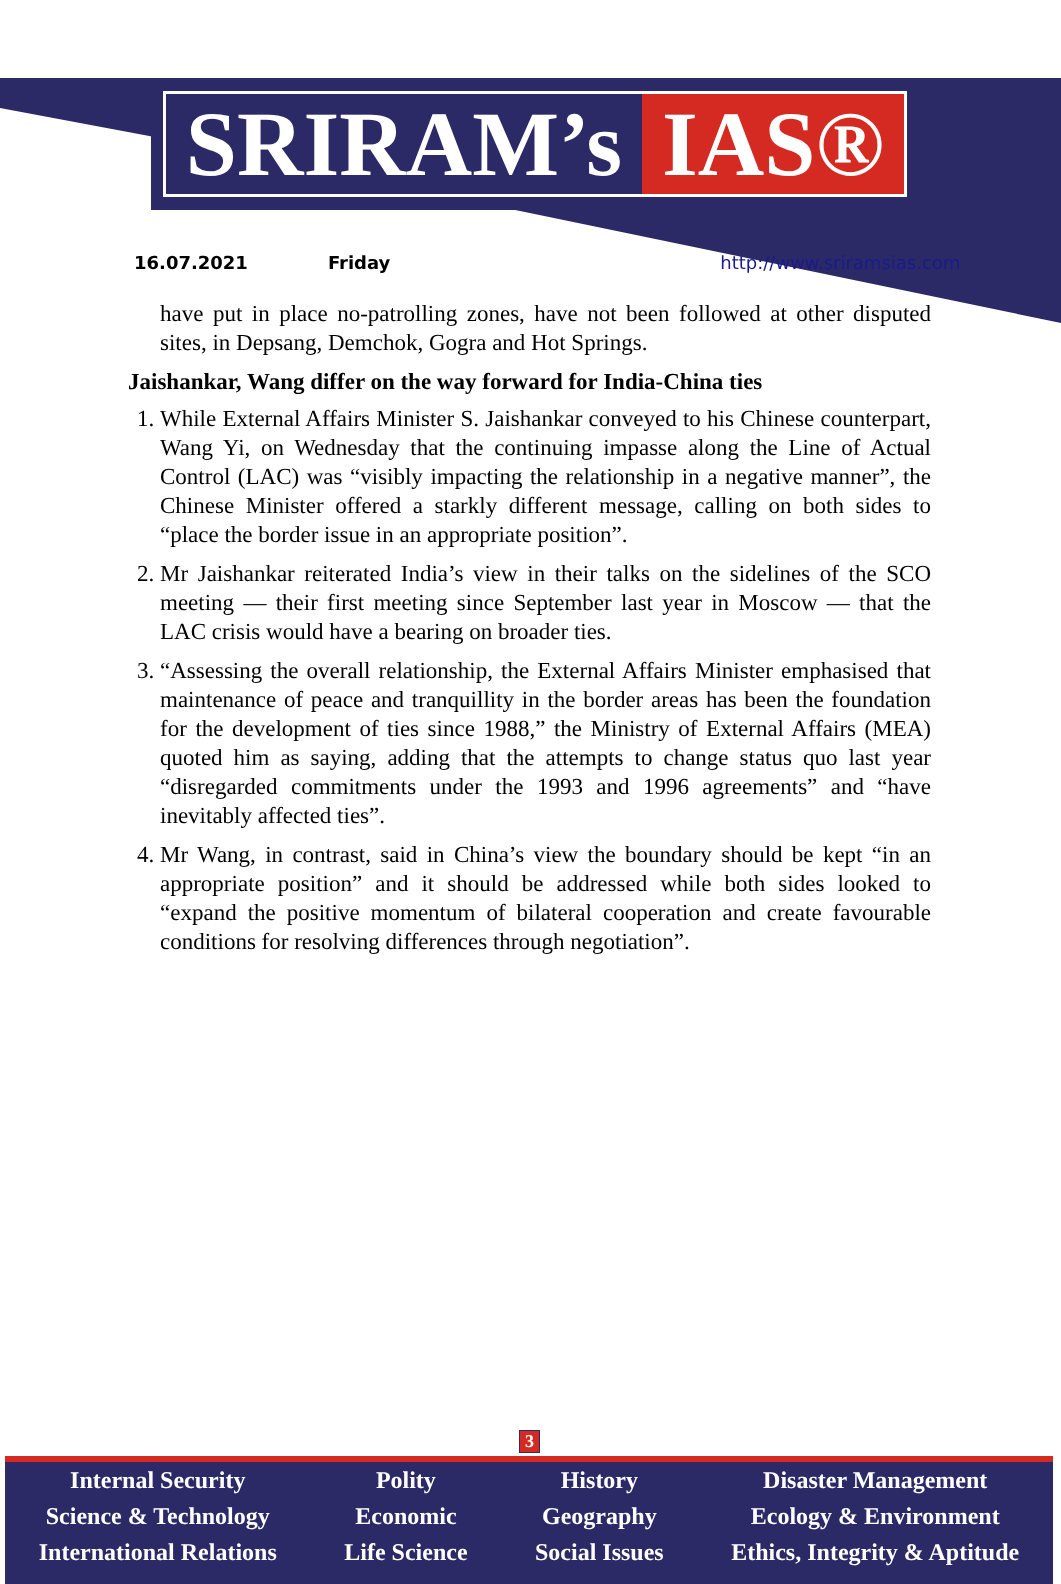SRIRAM’s IAS®
16.07.2021 Friday http://www.sriramsias.com
have put in place no-patrolling zones, have not been followed at other disputed sites, in Depsang, Demchok, Gogra and Hot Springs.
Jaishankar, Wang differ on the way forward for India-China ties
1. While External Affairs Minister S. Jaishankar conveyed to his Chinese counterpart, Wang Yi, on Wednesday that the continuing impasse along the Line of Actual Control (LAC) was “visibly impacting the relationship in a negative manner”, the Chinese Minister offered a starkly different message, calling on both sides to “place the border issue in an appropriate position”.
2. Mr Jaishankar reiterated India’s view in their talks on the sidelines of the SCO meeting — their first meeting since September last year in Moscow — that the LAC crisis would have a bearing on broader ties.
3. “Assessing the overall relationship, the External Affairs Minister emphasised that maintenance of peace and tranquillity in the border areas has been the foundation for the development of ties since 1988,” the Ministry of External Affairs (MEA) quoted him as saying, adding that the attempts to change status quo last year “disregarded commitments under the 1993 and 1996 agreements” and “have inevitably affected ties”.
4. Mr Wang, in contrast, said in China’s view the boundary should be kept “in an appropriate position” and it should be addressed while both sides looked to “expand the positive momentum of bilateral cooperation and create favourable conditions for resolving differences through negotiation”.
3
Internal Security
Science & Technology
International Relations
Polity
Economic
Life Science
History
Geography
Social Issues
Disaster Management
Ecology & Environment
Ethics, Integrity & Aptitude